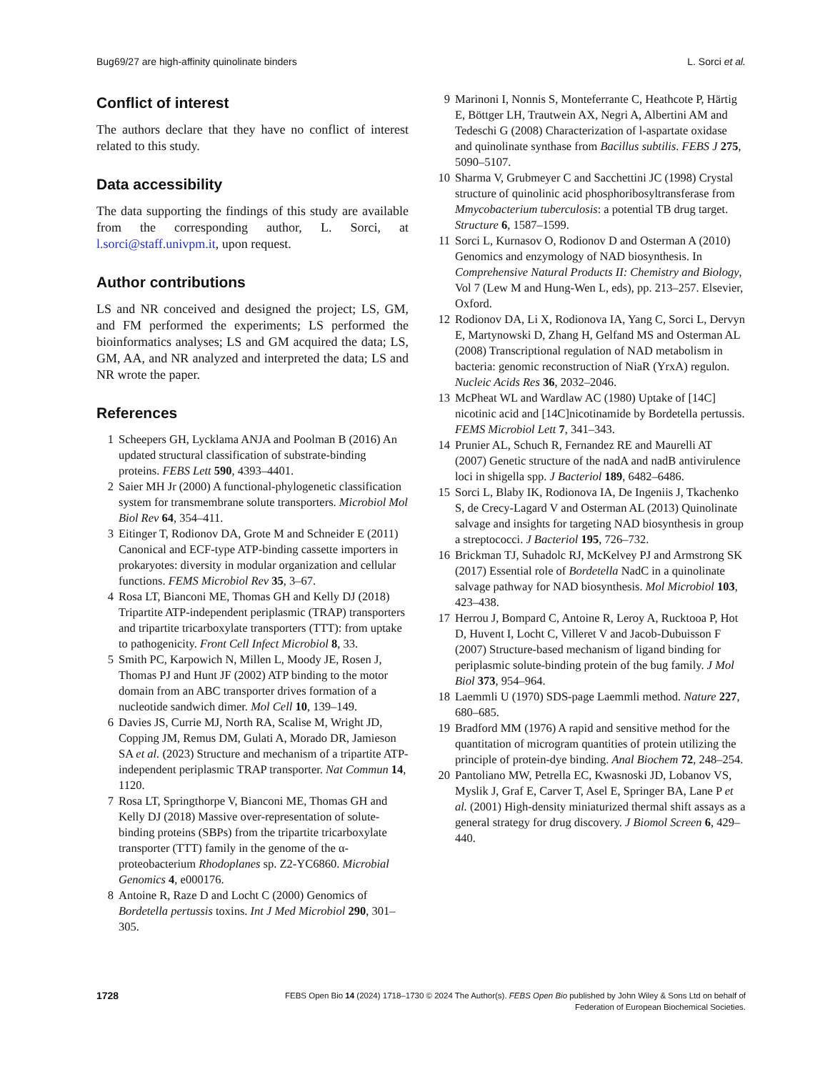Bug69/27 are high-affinity quinolinate binders L. Sorci et al.
Conflict of interest
The authors declare that they have no conflict of interest related to this study.
Data accessibility
The data supporting the findings of this study are available from the corresponding author, L. Sorci, at l.sorci@staff.univpm.it, upon request.
Author contributions
LS and NR conceived and designed the project; LS, GM, and FM performed the experiments; LS performed the bioinformatics analyses; LS and GM acquired the data; LS, GM, AA, and NR analyzed and interpreted the data; LS and NR wrote the paper.
References
1 Scheepers GH, Lycklama ANJA and Poolman B (2016) An updated structural classification of substrate-binding proteins. FEBS Lett 590, 4393–4401.
2 Saier MH Jr (2000) A functional-phylogenetic classification system for transmembrane solute transporters. Microbiol Mol Biol Rev 64, 354–411.
3 Eitinger T, Rodionov DA, Grote M and Schneider E (2011) Canonical and ECF-type ATP-binding cassette importers in prokaryotes: diversity in modular organization and cellular functions. FEMS Microbiol Rev 35, 3–67.
4 Rosa LT, Bianconi ME, Thomas GH and Kelly DJ (2018) Tripartite ATP-independent periplasmic (TRAP) transporters and tripartite tricarboxylate transporters (TTT): from uptake to pathogenicity. Front Cell Infect Microbiol 8, 33.
5 Smith PC, Karpowich N, Millen L, Moody JE, Rosen J, Thomas PJ and Hunt JF (2002) ATP binding to the motor domain from an ABC transporter drives formation of a nucleotide sandwich dimer. Mol Cell 10, 139–149.
6 Davies JS, Currie MJ, North RA, Scalise M, Wright JD, Copping JM, Remus DM, Gulati A, Morado DR, Jamieson SA et al. (2023) Structure and mechanism of a tripartite ATP-independent periplasmic TRAP transporter. Nat Commun 14, 1120.
7 Rosa LT, Springthorpe V, Bianconi ME, Thomas GH and Kelly DJ (2018) Massive over-representation of solute-binding proteins (SBPs) from the tripartite tricarboxylate transporter (TTT) family in the genome of the α-proteobacterium Rhodoplanes sp. Z2-YC6860. Microbial Genomics 4, e000176.
8 Antoine R, Raze D and Locht C (2000) Genomics of Bordetella pertussis toxins. Int J Med Microbiol 290, 301–305.
9 Marinoni I, Nonnis S, Monteferrante C, Heathcote P, Härtig E, Böttger LH, Trautwein AX, Negri A, Albertini AM and Tedeschi G (2008) Characterization of l-aspartate oxidase and quinolinate synthase from Bacillus subtilis. FEBS J 275, 5090–5107.
10 Sharma V, Grubmeyer C and Sacchettini JC (1998) Crystal structure of quinolinic acid phosphoribosyltransferase from Mmycobacterium tuberculosis: a potential TB drug target. Structure 6, 1587–1599.
11 Sorci L, Kurnasov O, Rodionov D and Osterman A (2010) Genomics and enzymology of NAD biosynthesis. In Comprehensive Natural Products II: Chemistry and Biology, Vol 7 (Lew M and Hung-Wen L, eds), pp. 213–257. Elsevier, Oxford.
12 Rodionov DA, Li X, Rodionova IA, Yang C, Sorci L, Dervyn E, Martynowski D, Zhang H, Gelfand MS and Osterman AL (2008) Transcriptional regulation of NAD metabolism in bacteria: genomic reconstruction of NiaR (YrxA) regulon. Nucleic Acids Res 36, 2032–2046.
13 McPheat WL and Wardlaw AC (1980) Uptake of [14C] nicotinic acid and [14C]nicotinamide by Bordetella pertussis. FEMS Microbiol Lett 7, 341–343.
14 Prunier AL, Schuch R, Fernandez RE and Maurelli AT (2007) Genetic structure of the nadA and nadB antivirulence loci in shigella spp. J Bacteriol 189, 6482–6486.
15 Sorci L, Blaby IK, Rodionova IA, De Ingeniis J, Tkachenko S, de Crecy-Lagard V and Osterman AL (2013) Quinolinate salvage and insights for targeting NAD biosynthesis in group a streptococci. J Bacteriol 195, 726–732.
16 Brickman TJ, Suhadolc RJ, McKelvey PJ and Armstrong SK (2017) Essential role of Bordetella NadC in a quinolinate salvage pathway for NAD biosynthesis. Mol Microbiol 103, 423–438.
17 Herrou J, Bompard C, Antoine R, Leroy A, Rucktooa P, Hot D, Huvent I, Locht C, Villeret V and Jacob-Dubuisson F (2007) Structure-based mechanism of ligand binding for periplasmic solute-binding protein of the bug family. J Mol Biol 373, 954–964.
18 Laemmli U (1970) SDS-page Laemmli method. Nature 227, 680–685.
19 Bradford MM (1976) A rapid and sensitive method for the quantitation of microgram quantities of protein utilizing the principle of protein-dye binding. Anal Biochem 72, 248–254.
20 Pantoliano MW, Petrella EC, Kwasnoski JD, Lobanov VS, Myslik J, Graf E, Carver T, Asel E, Springer BA, Lane P et al. (2001) High-density miniaturized thermal shift assays as a general strategy for drug discovery. J Biomol Screen 6, 429–440.
1728
FEBS Open Bio 14 (2024) 1718–1730 © 2024 The Author(s). FEBS Open Bio published by John Wiley & Sons Ltd on behalf of
Federation of European Biochemical Societies.